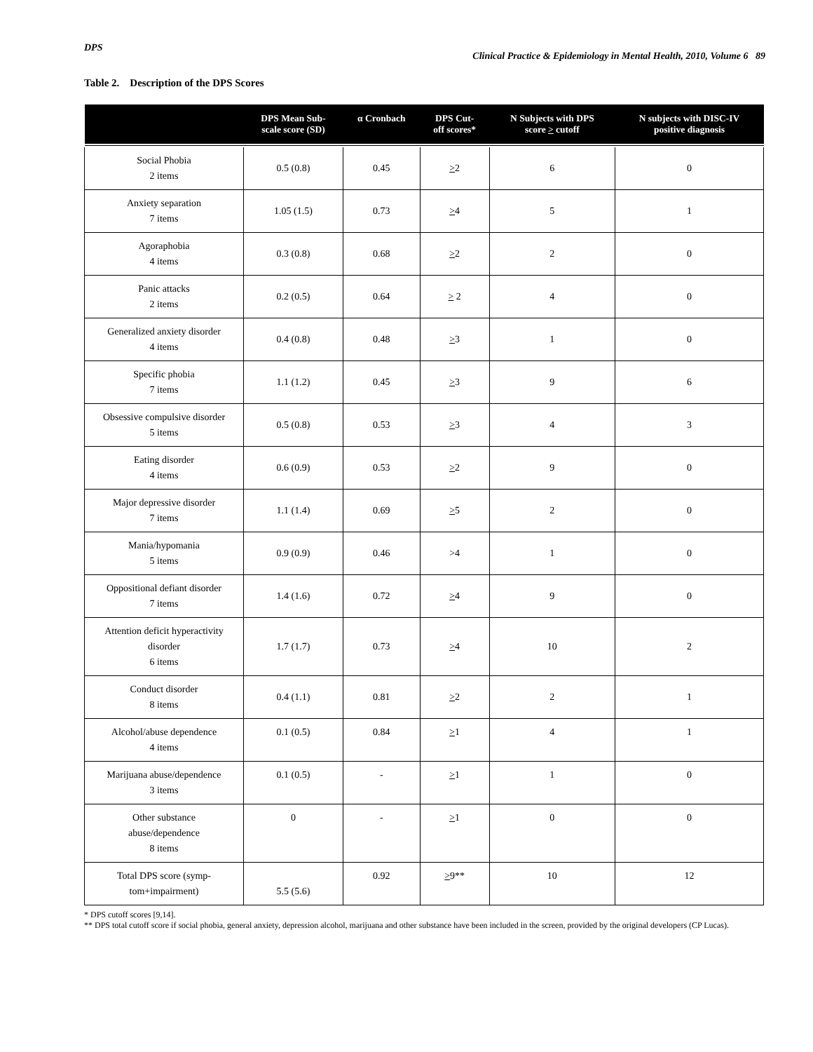DPS Clinical Practice & Epidemiology in Mental Health, 2010, Volume 6 89
Table 2. Description of the DPS Scores
| | DPS Mean Sub- scale score (SD) | α Cronbach | DPS Cut- off scores* | N Subjects with DPS score > cutoff | N subjects with DISC-IV positive diagnosis |
| --- | --- | --- | --- | --- | --- |
| Social Phobia 2 items | 0.5 (0.8) | 0.45 | > 2 | 6 | 0 |
| Anxiety separation 7 items | 1.05 (1.5) | 0.73 | > 4 | 5 | 1 |
| Agoraphobia 4 items | 0.3 (0.8) | 0.68 | > 2 | 2 | 0 |
| Panic attacks 2 items | 0.2 (0.5) | 0.64 | > 2 | 4 | 0 |
| Generalized anxiety disorder 4 items | 0.4 (0.8) | 0.48 | > 3 | 1 | 0 |
| Specific phobia 7 items | 1.1 (1.2) | 0.45 | > 3 | 9 | 6 |
| Obsessive compulsive disorder 5 items | 0.5 (0.8) | 0.53 | > 3 | 4 | 3 |
| Eating disorder 4 items | 0.6 (0.9) | 0.53 | > 2 | 9 | 0 |
| Major depressive disorder 7 items | 1.1 (1.4) | 0.69 | > 5 | 2 | 0 |
| Mania/hypomania 5 items | 0.9 (0.9) | 0.46 | >4 | 1 | 0 |
| Oppositional defiant disorder 7 items | 1.4 (1.6) | 0.72 | > 4 | 9 | 0 |
| Attention deficit hyperactivity disorder 6 items | 1.7 (1.7) | 0.73 | > 4 | 10 | 2 |
| Conduct disorder 8 items | 0.4 (1.1) | 0.81 | > 2 | 2 | 1 |
| Alcohol/abuse dependence 4 items | 0.1 (0.5) | 0.84 | > 1 | 4 | 1 |
| Marijuana abuse/dependence 3 items | 0.1 (0.5) | - | > 1 | 1 | 0 |
| Other substance abuse/dependence 8 items | 0 | - | > 1 | 0 | 0 |
| Total DPS score (symp- tom+impairment) | 5.5 (5.6) | 0.92 | > 9** | 10 | 12 |
* DPS cutoff scores [9,14].
** DPS total cutoff score if social phobia, general anxiety, depression alcohol, marijuana and other substance have been included in the screen, provided by the original developers (CP Lucas).